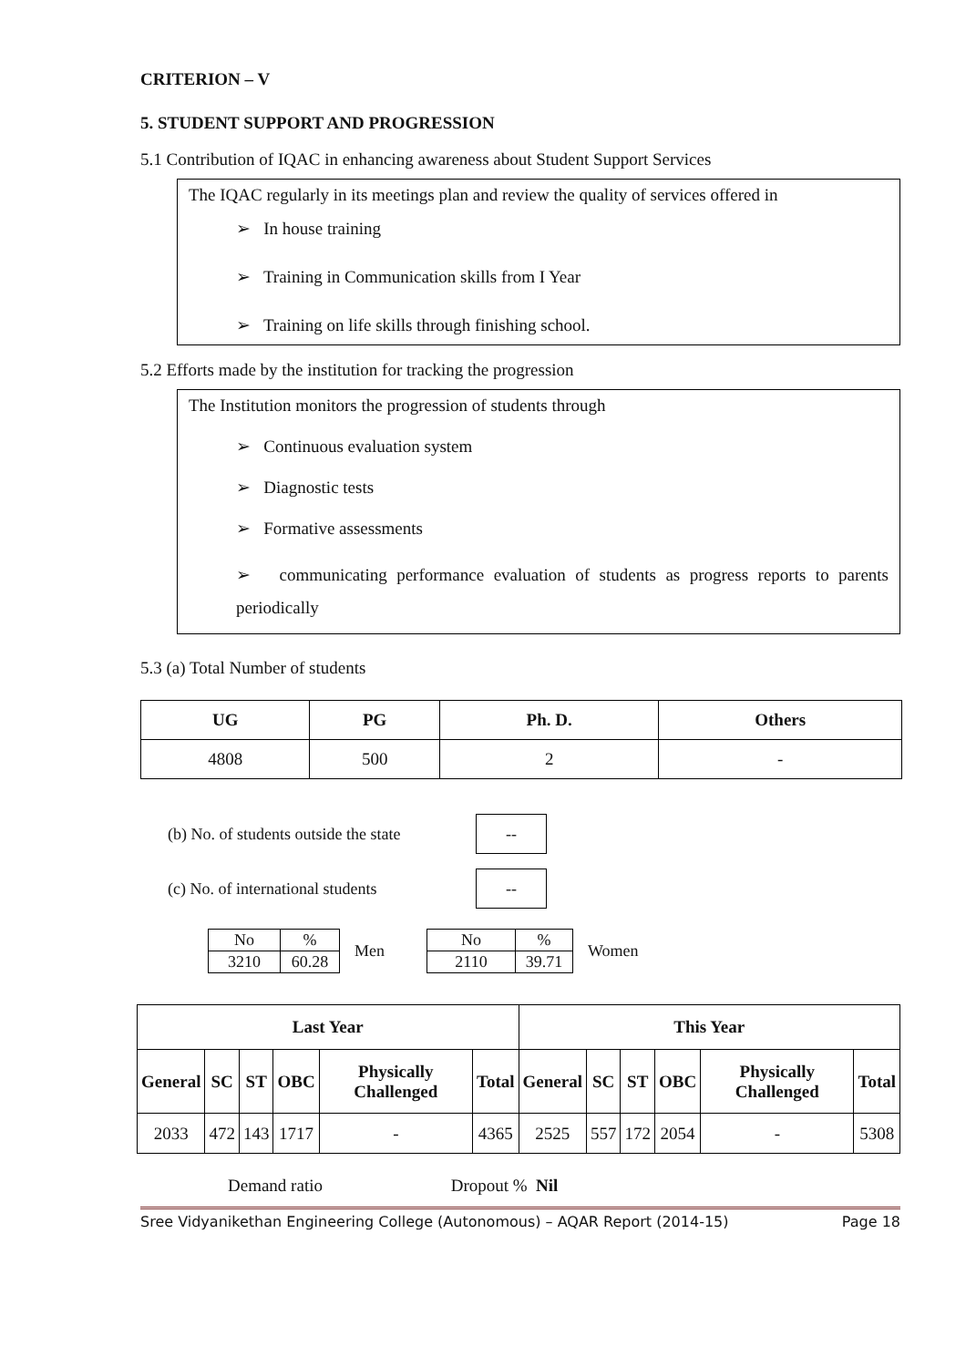CRITERION – V
5. STUDENT SUPPORT AND PROGRESSION
5.1 Contribution of IQAC in enhancing awareness about Student Support Services
The IQAC regularly in its meetings plan and review the quality of services offered in
➢ In house training
➢ Training in Communication skills from I Year
➢ Training on life skills through finishing school.
5.2 Efforts made by the institution for tracking the progression
The Institution monitors the progression of students through
➢ Continuous evaluation system
➢ Diagnostic tests
➢ Formative assessments
➢ communicating performance evaluation of students as progress reports to parents periodically
5.3 (a) Total Number of students
| UG | PG | Ph. D. | Others |
| --- | --- | --- | --- |
| 4808 | 500 | 2 | - |
(b) No. of students outside the state --
(c) No. of international students --
| No | % |
| 3210 | 60.28 |
Men
| No | % |
| 2110 | 39.71 |
Women
| Last Year | | | | | | This Year | | | | | |
| --- | --- | --- | --- | --- | --- | --- | --- | --- | --- | --- | --- |
| General | SC | ST | OBC | Physically Challenged | Total | General | SC | ST | OBC | Physically Challenged | Total |
| 2033 | 472 | 143 | 1717 | - | 4365 | 2525 | 557 | 172 | 2054 | - | 5308 |
Demand ratio Dropout % Nil
Sree Vidyanikethan Engineering College (Autonomous) – AQAR Report (2014-15) Page 18